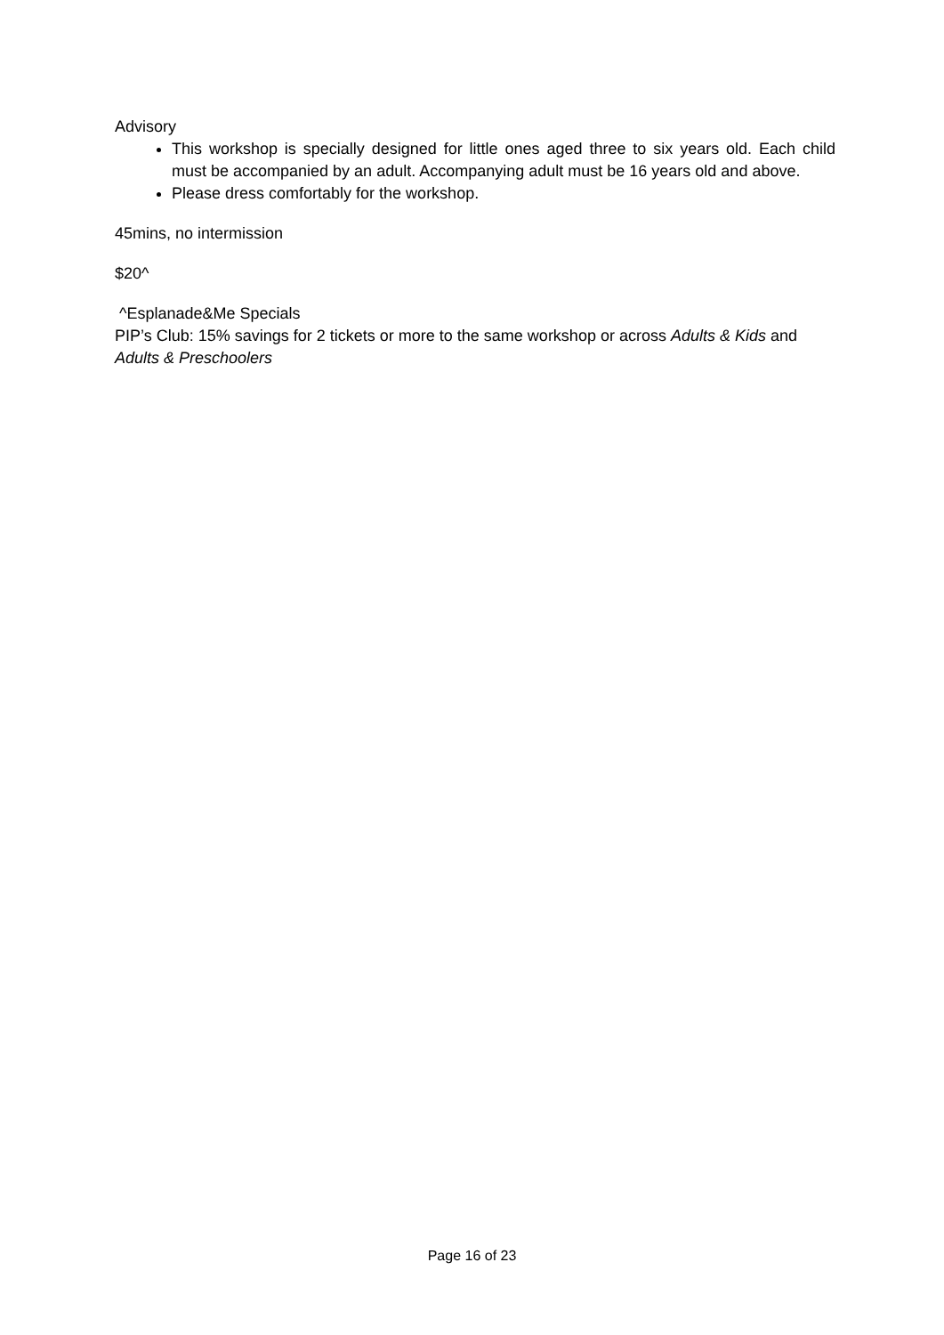Advisory
This workshop is specially designed for little ones aged three to six years old. Each child must be accompanied by an adult. Accompanying adult must be 16 years old and above.
Please dress comfortably for the workshop.
45mins, no intermission
$20^
^Esplanade&Me Specials
PIP’s Club: 15% savings for 2 tickets or more to the same workshop or across Adults & Kids and Adults & Preschoolers
Page 16 of 23